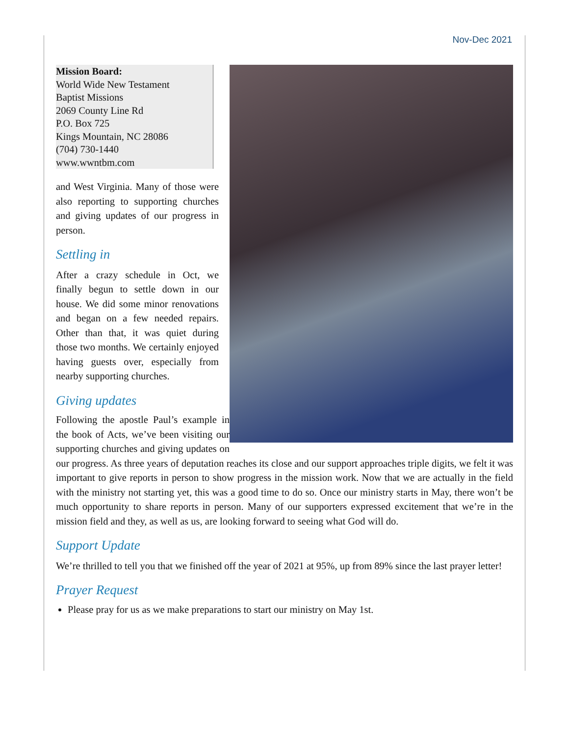Nov-Dec 2021
Mission Board:
World Wide New Testament Baptist Missions
2069 County Line Rd
P.O. Box 725
Kings Mountain, NC 28086
(704) 730-1440
www.wwntbm.com
and West Virginia. Many of those were also reporting to supporting churches and giving updates of our progress in person.
Settling in
After a crazy schedule in Oct, we finally begun to settle down in our house. We did some minor renovations and began on a few needed repairs. Other than that, it was quiet during those two months. We certainly enjoyed having guests over, especially from nearby supporting churches.
Giving updates
Following the apostle Paul’s example in the book of Acts, we’ve been visiting our supporting churches and giving updates on our progress. As three years of deputation reaches its close and our support approaches triple digits, we felt it was important to give reports in person to show progress in the mission work. Now that we are actually in the field with the ministry not starting yet, this was a good time to do so. Once our ministry starts in May, there won’t be much opportunity to share reports in person. Many of our supporters expressed excitement that we’re in the mission field and they, as well as us, are looking forward to seeing what God will do.
Support Update
We’re thrilled to tell you that we finished off the year of 2021 at 95%, up from 89% since the last prayer letter!
Prayer Request
Please pray for us as we make preparations to start our ministry on May 1st.